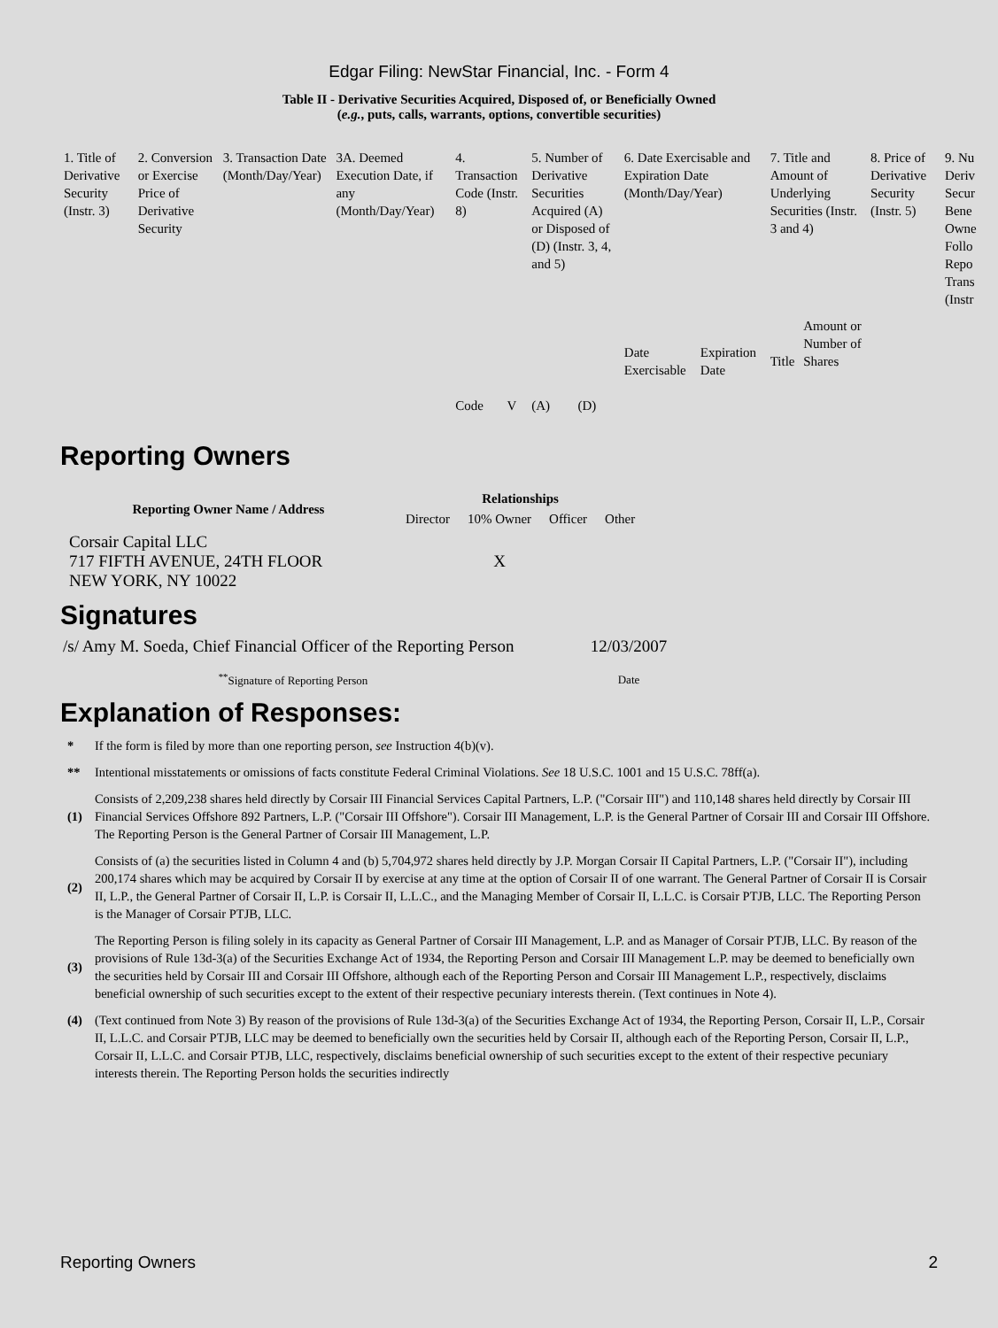Edgar Filing: NewStar Financial, Inc. - Form 4
Table II - Derivative Securities Acquired, Disposed of, or Beneficially Owned
(e.g., puts, calls, warrants, options, convertible securities)
| 1. Title of Derivative Security (Instr. 3) | 2. Conversion or Exercise Price of Derivative Security | 3. Transaction Date (Month/Day/Year) | 3A. Deemed Execution Date, if any (Month/Day/Year) | 4. Transaction Code (Instr. 8) | | 5. Number of Derivative Securities Acquired (A) or Disposed of (D) (Instr. 3, 4, and 5) | | 6. Date Exercisable and Expiration Date (Month/Day/Year) | | 7. Title and Amount of Underlying Securities (Instr. 3 and 4) | | 8. Price of Derivative Security (Instr. 5) | 9. Nu Deriv Secur Bene Owne Follo Repo Trans (Instr |
| | | | | Code | V | (A) | (D) | Date Exercisable | Expiration Date | Title | Amount or Number of Shares | | |
Reporting Owners
| Reporting Owner Name / Address | Relationships | | | |
| --- | --- | --- | --- | --- |
| | Director | 10% Owner | Officer | Other |
| Corsair Capital LLC 717 FIFTH AVENUE, 24TH FLOOR NEW YORK, NY 10022 | | X | | |
Signatures
| /s/ Amy M. Soeda, Chief Financial Officer of the Reporting Person | 12/03/2007 |
| <sup>**</sup> Signature of Reporting Person | Date |
Explanation of Responses:
| * | If the form is filed by more than one reporting person, see Instruction 4(b)(v). |
| ** | Intentional misstatements or omissions of facts constitute Federal Criminal Violations. See 18 U.S.C. 1001 and 15 U.S.C. 78ff(a). |
| (1) | Consists of 2,209,238 shares held directly by Corsair III Financial Services Capital Partners, L.P. ("Corsair III") and 110,148 shares held directly by Corsair III Financial Services Offshore 892 Partners, L.P. ("Corsair III Offshore"). Corsair III Management, L.P. is the General Partner of Corsair III and Corsair III Offshore. The Reporting Person is the General Partner of Corsair III Management, L.P. |
| (2) | Consists of (a) the securities listed in Column 4 and (b) 5,704,972 shares held directly by J.P. Morgan Corsair II Capital Partners, L.P. ("Corsair II"), including 200,174 shares which may be acquired by Corsair II by exercise at any time at the option of Corsair II of one warrant. The General Partner of Corsair II is Corsair II, L.P., the General Partner of Corsair II, L.P. is Corsair II, L.L.C., and the Managing Member of Corsair II, L.L.C. is Corsair PTJB, LLC. The Reporting Person is the Manager of Corsair PTJB, LLC. |
| (3) | The Reporting Person is filing solely in its capacity as General Partner of Corsair III Management, L.P. and as Manager of Corsair PTJB, LLC. By reason of the provisions of Rule 13d-3(a) of the Securities Exchange Act of 1934, the Reporting Person and Corsair III Management L.P. may be deemed to beneficially own the securities held by Corsair III and Corsair III Offshore, although each of the Reporting Person and Corsair III Management L.P., respectively, disclaims beneficial ownership of such securities except to the extent of their respective pecuniary interests therein. (Text continues in Note 4). |
| (4) | (Text continued from Note 3) By reason of the provisions of Rule 13d-3(a) of the Securities Exchange Act of 1934, the Reporting Person, Corsair II, L.P., Corsair II, L.L.C. and Corsair PTJB, LLC may be deemed to beneficially own the securities held by Corsair II, although each of the Reporting Person, Corsair II, L.P., Corsair II, L.L.C. and Corsair PTJB, LLC, respectively, disclaims beneficial ownership of such securities except to the extent of their respective pecuniary interests therein. The Reporting Person holds the securities indirectly |
Reporting Owners 2